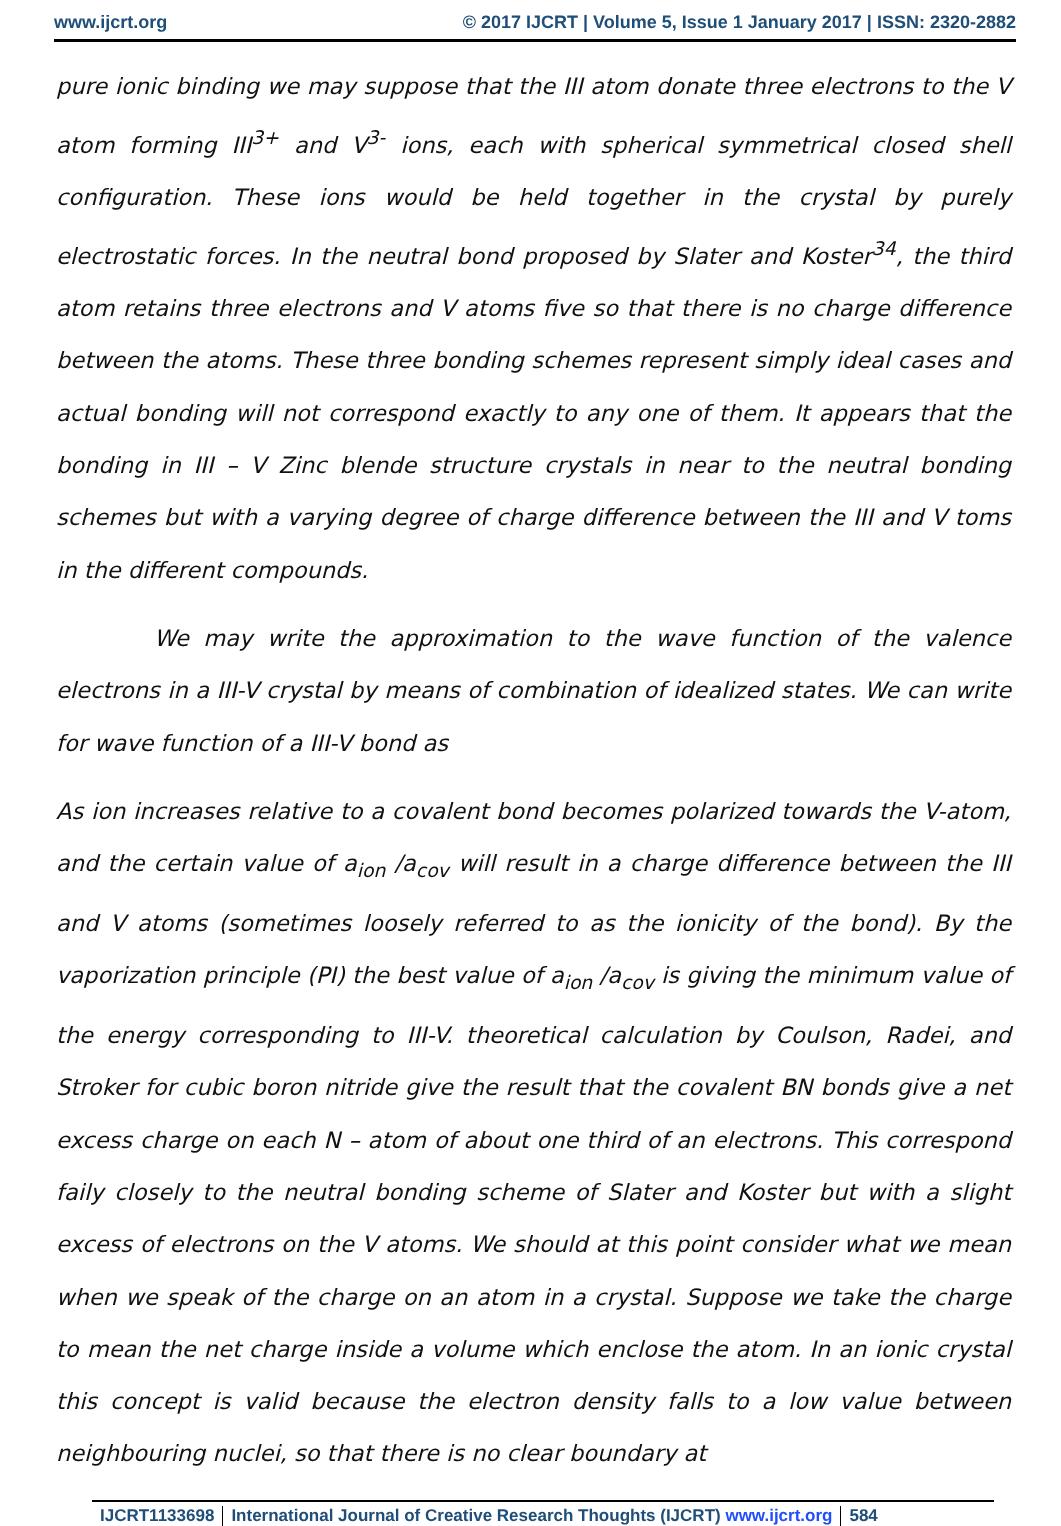www.ijcrt.org © 2017 IJCRT | Volume 5, Issue 1 January 2017 | ISSN: 2320-2882
pure ionic binding we may suppose that the III atom donate three electrons to the V atom forming III<sup>3+</sup> and V<sup>3-</sup> ions, each with spherical symmetrical closed shell configuration. These ions would be held together in the crystal by purely electrostatic forces. In the neutral bond proposed by Slater and Koster<sup>34</sup>, the third atom retains three electrons and V atoms five so that there is no charge difference between the atoms. These three bonding schemes represent simply ideal cases and actual bonding will not correspond exactly to any one of them. It appears that the bonding in III – V Zinc blende structure crystals in near to the neutral bonding schemes but with a varying degree of charge difference between the III and V toms in the different compounds.
We may write the approximation to the wave function of the valence electrons in a III-V crystal by means of combination of idealized states. We can write for wave function of a III-V bond as
As ion increases relative to a covalent bond becomes polarized towards the V-atom, and the certain value of a<sub>ion</sub> /a<sub>cov</sub> will result in a charge difference between the III and V atoms (sometimes loosely referred to as the ionicity of the bond). By the vaporization principle (PI) the best value of a<sub>ion</sub> /a<sub>cov</sub> is giving the minimum value of the energy corresponding to III-V. theoretical calculation by Coulson, Radei, and Stroker for cubic boron nitride give the result that the covalent BN bonds give a net excess charge on each N – atom of about one third of an electrons. This correspond faily closely to the neutral bonding scheme of Slater and Koster but with a slight excess of electrons on the V atoms. We should at this point consider what we mean when we speak of the charge on an atom in a crystal. Suppose we take the charge to mean the net charge inside a volume which enclose the atom. In an ionic crystal this concept is valid because the electron density falls to a low value between neighbouring nuclei, so that there is no clear boundary at
IJCRT1133698 International Journal of Creative Research Thoughts (IJCRT) www.ijcrt.org
584